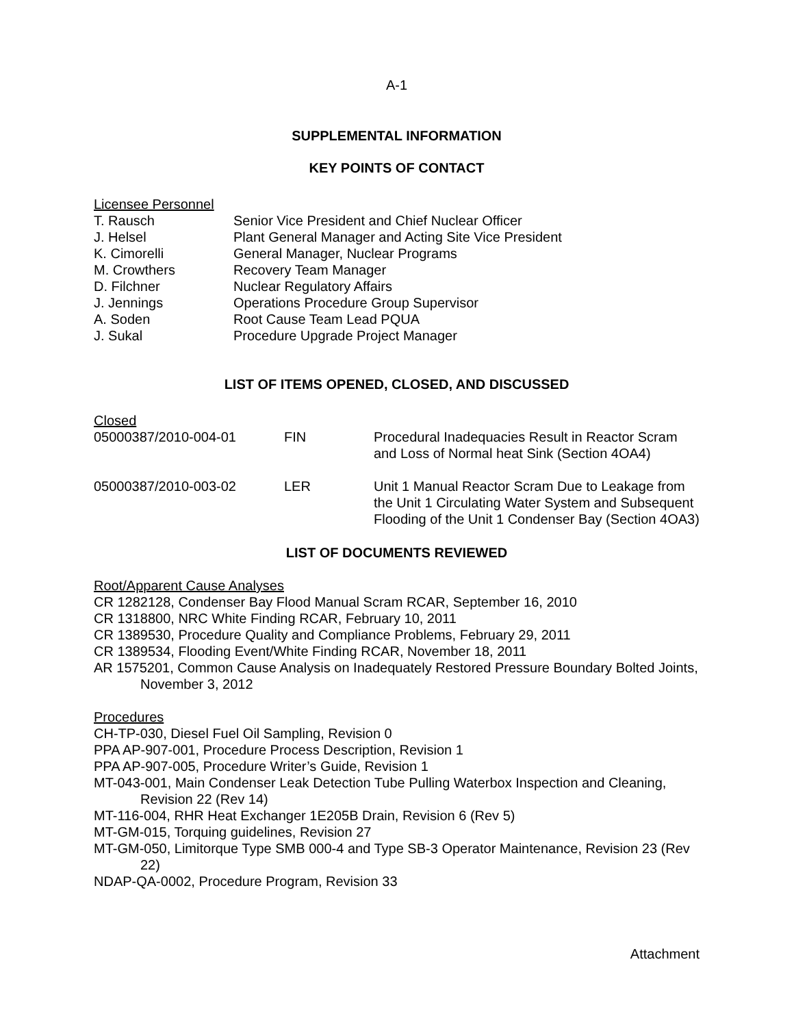A-1
SUPPLEMENTAL INFORMATION
KEY POINTS OF CONTACT
Licensee Personnel
| T. Rausch | Senior Vice President and Chief Nuclear Officer |
| J. Helsel | Plant General Manager and Acting Site Vice President |
| K. Cimorelli | General Manager, Nuclear Programs |
| M. Crowthers | Recovery Team Manager |
| D. Filchner | Nuclear Regulatory Affairs |
| J. Jennings | Operations Procedure Group Supervisor |
| A. Soden | Root Cause Team Lead PQUA |
| J. Sukal | Procedure Upgrade Project Manager |
LIST OF ITEMS OPENED, CLOSED, AND DISCUSSED
Closed
| 05000387/2010-004-01 | FIN | Procedural Inadequacies Result in Reactor Scram and Loss of Normal heat Sink (Section 4OA4) |
| 05000387/2010-003-02 | LER | Unit 1 Manual Reactor Scram Due to Leakage from the Unit 1 Circulating Water System and Subsequent Flooding of the Unit 1 Condenser Bay (Section 4OA3) |
LIST OF DOCUMENTS REVIEWED
Root/Apparent Cause Analyses
CR 1282128, Condenser Bay Flood Manual Scram RCAR, September 16, 2010
CR 1318800, NRC White Finding RCAR, February 10, 2011
CR 1389530, Procedure Quality and Compliance Problems, February 29, 2011
CR 1389534, Flooding Event/White Finding RCAR, November 18, 2011
AR 1575201, Common Cause Analysis on Inadequately Restored Pressure Boundary Bolted Joints, November 3, 2012
Procedures
CH-TP-030, Diesel Fuel Oil Sampling, Revision 0
PPA AP-907-001, Procedure Process Description, Revision 1
PPA AP-907-005, Procedure Writer’s Guide, Revision 1
MT-043-001, Main Condenser Leak Detection Tube Pulling Waterbox Inspection and Cleaning, Revision 22 (Rev 14)
MT-116-004, RHR Heat Exchanger 1E205B Drain, Revision 6 (Rev 5)
MT-GM-015, Torquing guidelines, Revision 27
MT-GM-050, Limitorque Type SMB 000-4 and Type SB-3 Operator Maintenance, Revision 23 (Rev 22)
NDAP-QA-0002, Procedure Program, Revision 33
Attachment